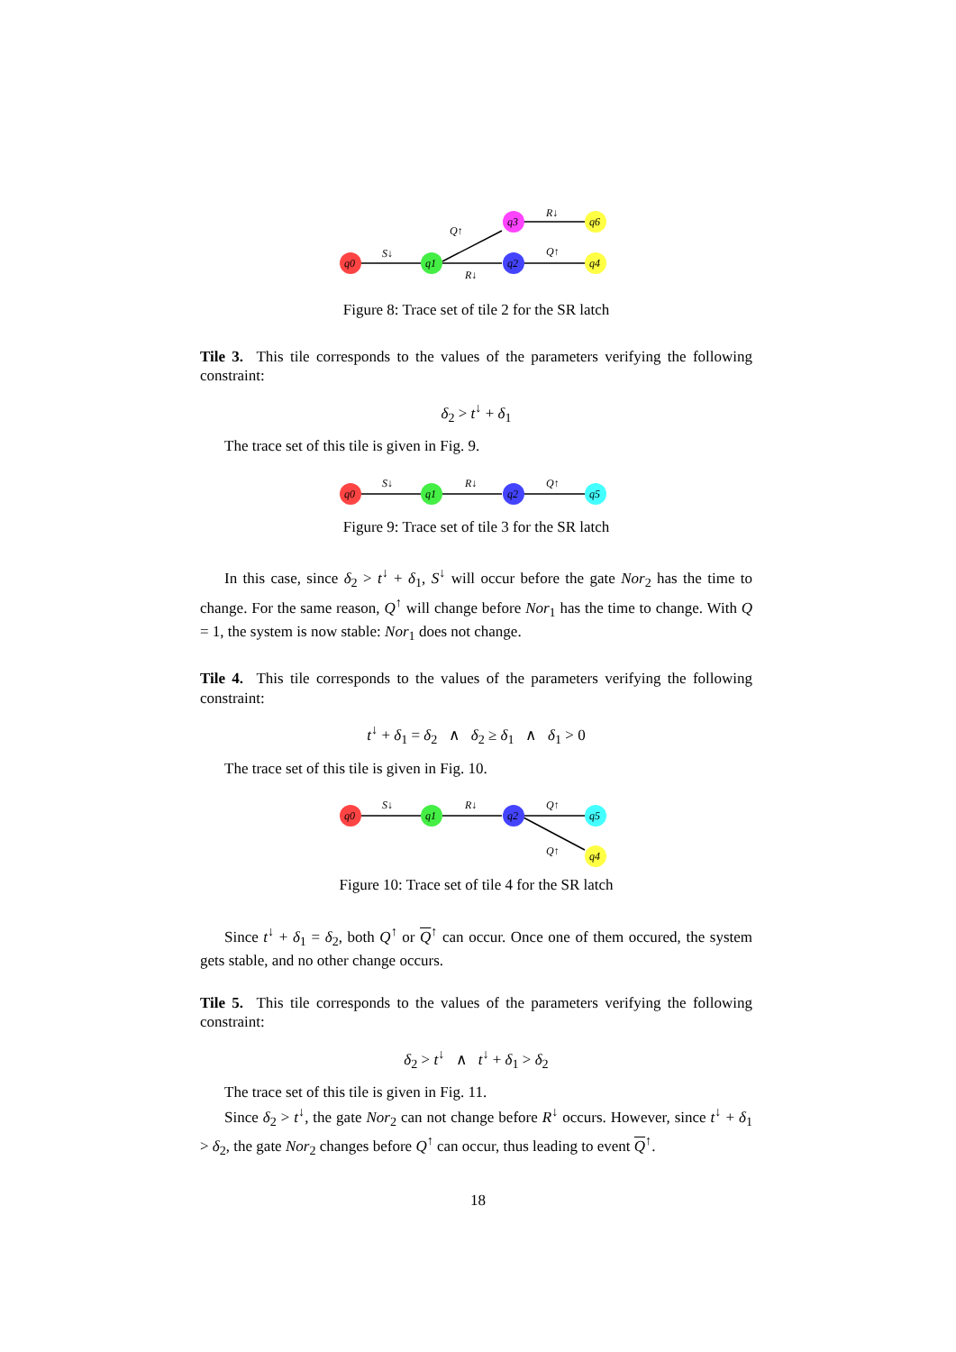q0
q1
q2
q3
q4
q6
S↓
R↓
Q↑
R↓
Q↑
Figure 8: Trace set of tile 2 for the SR latch
Tile 3. This tile corresponds to the values of the parameters verifying the following constraint:
δ<sub>2</sub> > t<sup>↓</sup> + δ<sub>1</sub>
The trace set of this tile is given in Fig. 9.
q0
q1
q2
q5
S↓
R↓
Q↑
Figure 9: Trace set of tile 3 for the SR latch
In this case, since δ<sub>2</sub> > t<sup>↓</sup> + δ<sub>1</sub>, S<sup>↓</sup> will occur before the gate Nor<sub>2</sub> has the time to change. For the same reason, Q<sup>↑</sup> will change before Nor<sub>1</sub> has the time to change. With Q = 1, the system is now stable: Nor<sub>1</sub> does not change.
Tile 4. This tile corresponds to the values of the parameters verifying the following constraint:
t<sup>↓</sup> + δ<sub>1</sub> = δ<sub>2</sub> ∧ δ<sub>2</sub> ≥ δ<sub>1</sub> ∧ δ<sub>1</sub> > 0
The trace set of this tile is given in Fig. 10.
q0
q1
q2
q5
q4
S↓
R↓
Q↑
Q↑
Figure 10: Trace set of tile 4 for the SR latch
Since t<sup>↓</sup> + δ<sub>1</sub> = δ<sub>2</sub>, both Q<sup>↑</sup> or Q<sup>↑</sup> can occur. Once one of them occured, the system gets stable, and no other change occurs.
Tile 5. This tile corresponds to the values of the parameters verifying the following constraint:
δ<sub>2</sub> > t<sup>↓</sup> ∧ t<sup>↓</sup> + δ<sub>1</sub> > δ<sub>2</sub>
The trace set of this tile is given in Fig. 11.
Since δ<sub>2</sub> > t<sup>↓</sup>, the gate Nor<sub>2</sub> can not change before R<sup>↓</sup> occurs. However, since t<sup>↓</sup> + δ<sub>1</sub> > δ<sub>2</sub>, the gate Nor<sub>2</sub> changes before Q<sup>↑</sup> can occur, thus leading to event Q<sup>↑</sup>.
18